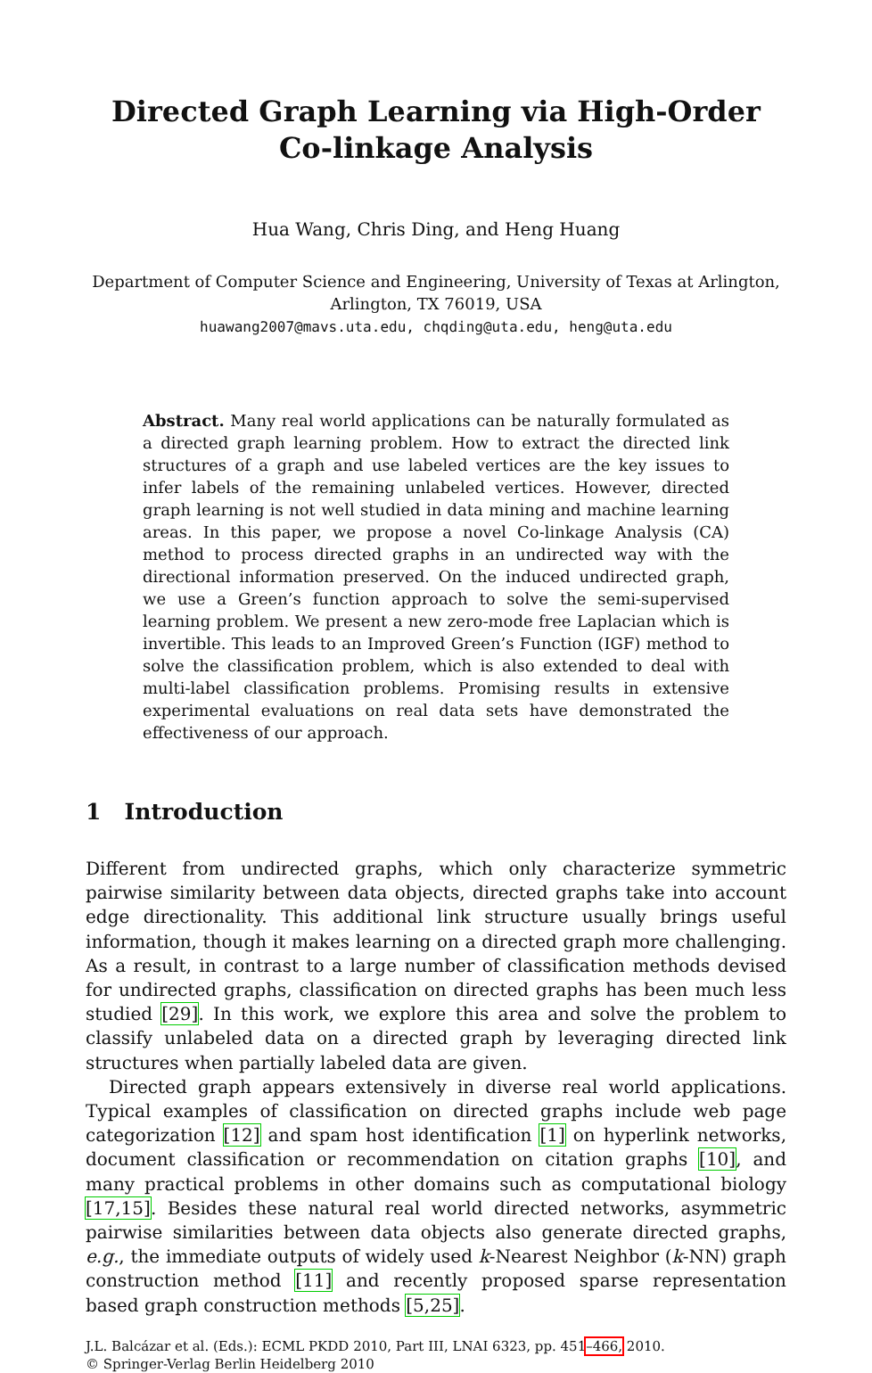Directed Graph Learning via High-Order
Co-linkage Analysis
Hua Wang, Chris Ding, and Heng Huang
Department of Computer Science and Engineering, University of Texas at Arlington,
Arlington, TX 76019, USA
huawang2007@mavs.uta.edu, chqding@uta.edu, heng@uta.edu
Abstract. Many real world applications can be naturally formulated as a directed graph learning problem. How to extract the directed link structures of a graph and use labeled vertices are the key issues to infer labels of the remaining unlabeled vertices. However, directed graph learning is not well studied in data mining and machine learning areas. In this paper, we propose a novel Co-linkage Analysis (CA) method to process directed graphs in an undirected way with the directional information preserved. On the induced undirected graph, we use a Green’s function approach to solve the semi-supervised learning problem. We present a new zero-mode free Laplacian which is invertible. This leads to an Improved Green’s Function (IGF) method to solve the classification problem, which is also extended to deal with multi-label classification problems. Promising results in extensive experimental evaluations on real data sets have demonstrated the effectiveness of our approach.
1 Introduction
Different from undirected graphs, which only characterize symmetric pairwise similarity between data objects, directed graphs take into account edge directionality. This additional link structure usually brings useful information, though it makes learning on a directed graph more challenging. As a result, in contrast to a large number of classification methods devised for undirected graphs, classification on directed graphs has been much less studied [29]. In this work, we explore this area and solve the problem to classify unlabeled data on a directed graph by leveraging directed link structures when partially labeled data are given.
Directed graph appears extensively in diverse real world applications. Typical examples of classification on directed graphs include web page categorization [12] and spam host identification [1] on hyperlink networks, document classification or recommendation on citation graphs [10], and many practical problems in other domains such as computational biology [17,15]. Besides these natural real world directed networks, asymmetric pairwise similarities between data objects also generate directed graphs, e.g., the immediate outputs of widely used k-Nearest Neighbor (k-NN) graph construction method [11] and recently proposed sparse representation based graph construction methods [5,25].
J.L. Balcázar et al. (Eds.): ECML PKDD 2010, Part III, LNAI 6323, pp. 451–466, 2010.
© Springer-Verlag Berlin Heidelberg 2010